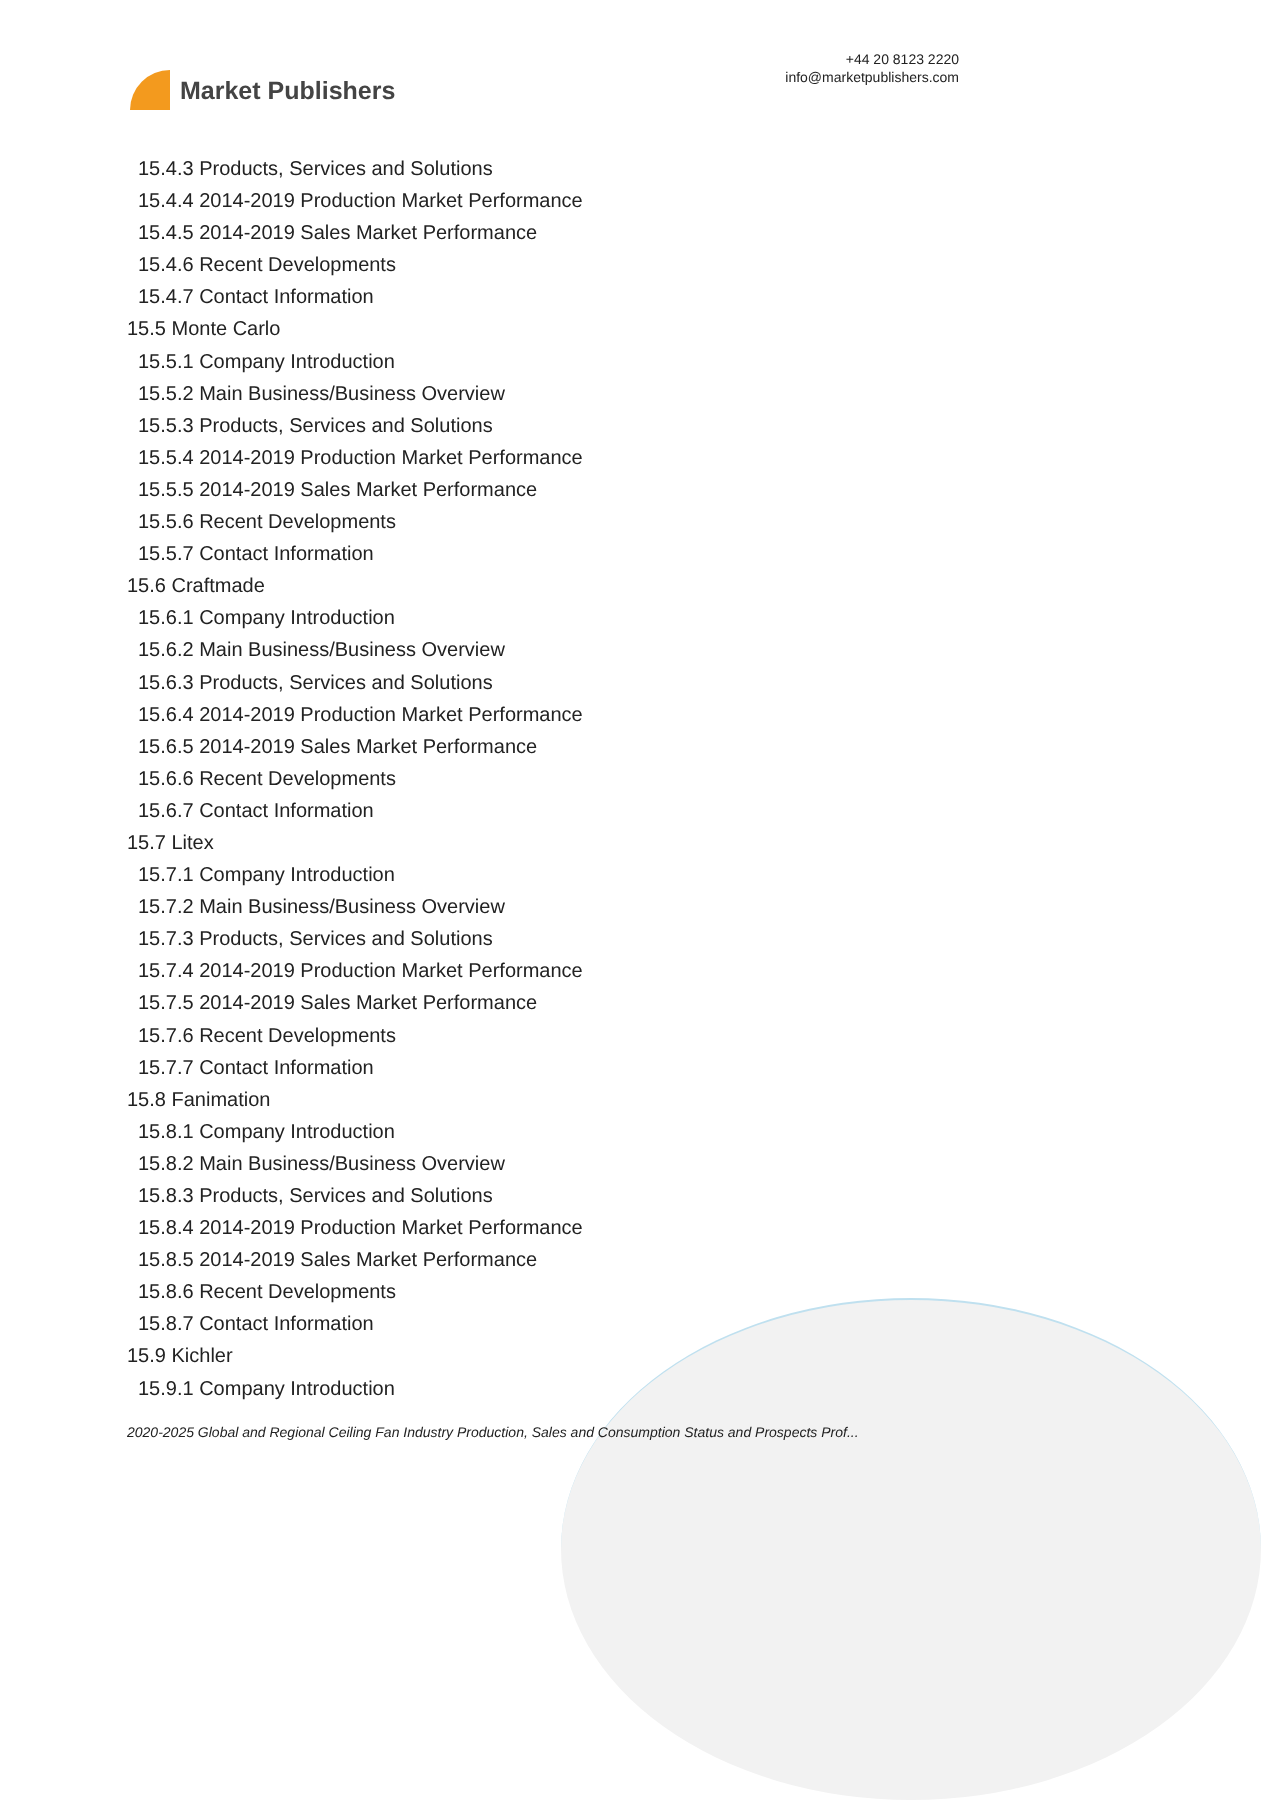Market Publishers
+44 20 8123 2220
info@marketpublishers.com
15.4.3 Products, Services and Solutions
15.4.4 2014-2019 Production Market Performance
15.4.5 2014-2019 Sales Market Performance
15.4.6 Recent Developments
15.4.7 Contact Information
15.5 Monte Carlo
15.5.1 Company Introduction
15.5.2 Main Business/Business Overview
15.5.3 Products, Services and Solutions
15.5.4 2014-2019 Production Market Performance
15.5.5 2014-2019 Sales Market Performance
15.5.6 Recent Developments
15.5.7 Contact Information
15.6 Craftmade
15.6.1 Company Introduction
15.6.2 Main Business/Business Overview
15.6.3 Products, Services and Solutions
15.6.4 2014-2019 Production Market Performance
15.6.5 2014-2019 Sales Market Performance
15.6.6 Recent Developments
15.6.7 Contact Information
15.7 Litex
15.7.1 Company Introduction
15.7.2 Main Business/Business Overview
15.7.3 Products, Services and Solutions
15.7.4 2014-2019 Production Market Performance
15.7.5 2014-2019 Sales Market Performance
15.7.6 Recent Developments
15.7.7 Contact Information
15.8 Fanimation
15.8.1 Company Introduction
15.8.2 Main Business/Business Overview
15.8.3 Products, Services and Solutions
15.8.4 2014-2019 Production Market Performance
15.8.5 2014-2019 Sales Market Performance
15.8.6 Recent Developments
15.8.7 Contact Information
15.9 Kichler
15.9.1 Company Introduction
2020-2025 Global and Regional Ceiling Fan Industry Production, Sales and Consumption Status and Prospects Prof...